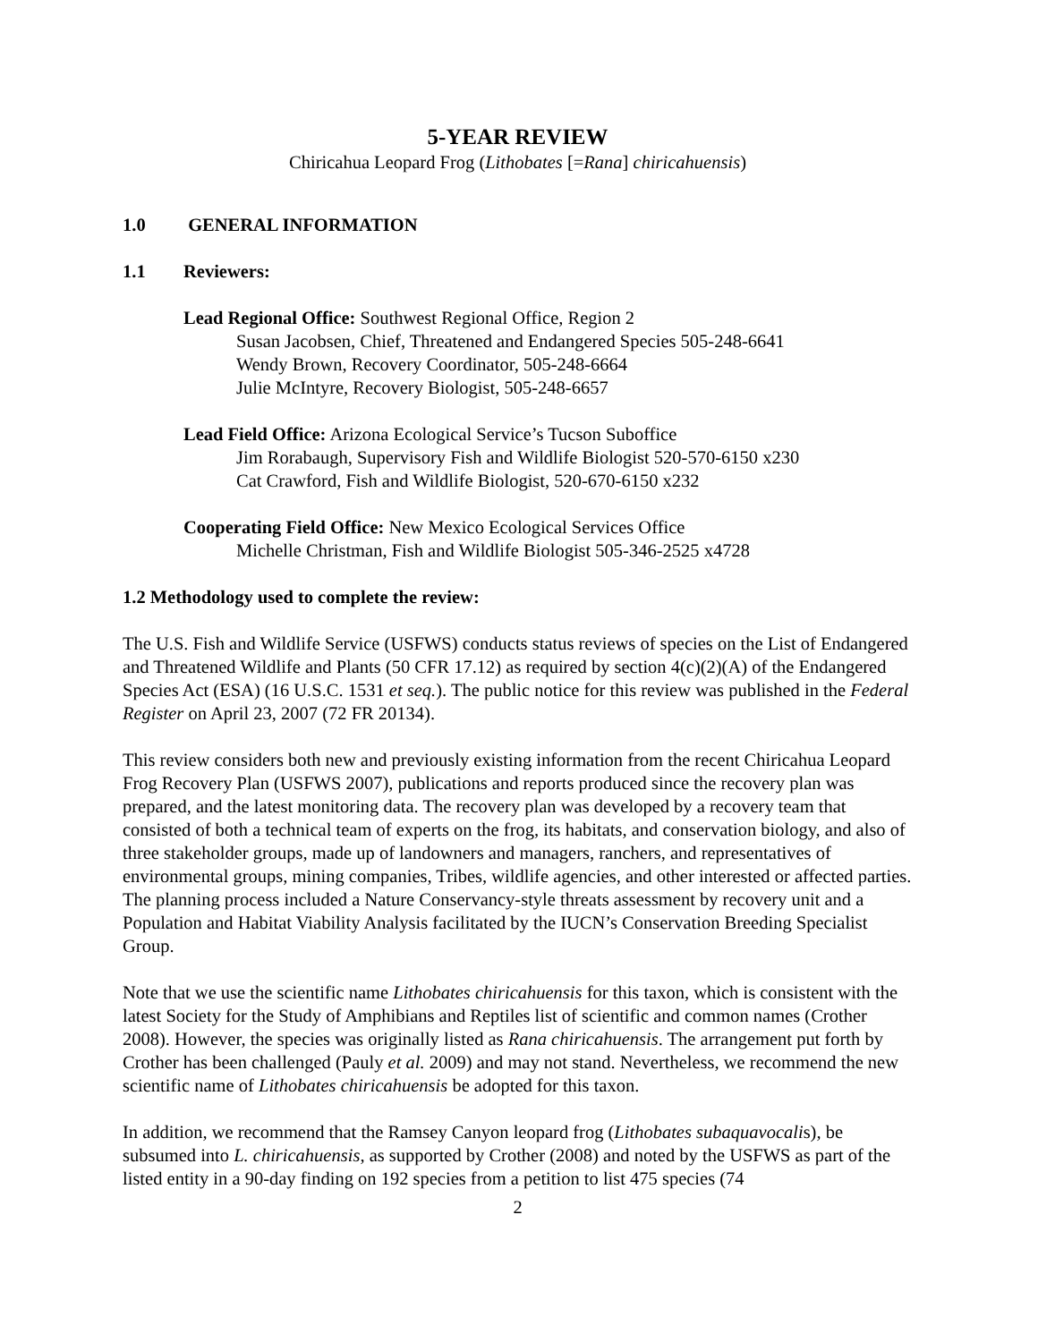5-YEAR REVIEW
Chiricahua Leopard Frog (Lithobates [=Rana] chiricahuensis)
1.0 GENERAL INFORMATION
1.1 Reviewers:
Lead Regional Office: Southwest Regional Office, Region 2
Susan Jacobsen, Chief, Threatened and Endangered Species 505-248-6641
Wendy Brown, Recovery Coordinator, 505-248-6664
Julie McIntyre, Recovery Biologist, 505-248-6657
Lead Field Office: Arizona Ecological Service’s Tucson Suboffice
Jim Rorabaugh, Supervisory Fish and Wildlife Biologist 520-570-6150 x230
Cat Crawford, Fish and Wildlife Biologist, 520-670-6150 x232
Cooperating Field Office: New Mexico Ecological Services Office
Michelle Christman, Fish and Wildlife Biologist 505-346-2525 x4728
1.2 Methodology used to complete the review:
The U.S. Fish and Wildlife Service (USFWS) conducts status reviews of species on the List of Endangered and Threatened Wildlife and Plants (50 CFR 17.12) as required by section 4(c)(2)(A) of the Endangered Species Act (ESA) (16 U.S.C. 1531 et seq.). The public notice for this review was published in the Federal Register on April 23, 2007 (72 FR 20134).
This review considers both new and previously existing information from the recent Chiricahua Leopard Frog Recovery Plan (USFWS 2007), publications and reports produced since the recovery plan was prepared, and the latest monitoring data. The recovery plan was developed by a recovery team that consisted of both a technical team of experts on the frog, its habitats, and conservation biology, and also of three stakeholder groups, made up of landowners and managers, ranchers, and representatives of environmental groups, mining companies, Tribes, wildlife agencies, and other interested or affected parties. The planning process included a Nature Conservancy-style threats assessment by recovery unit and a Population and Habitat Viability Analysis facilitated by the IUCN’s Conservation Breeding Specialist Group.
Note that we use the scientific name Lithobates chiricahuensis for this taxon, which is consistent with the latest Society for the Study of Amphibians and Reptiles list of scientific and common names (Crother 2008). However, the species was originally listed as Rana chiricahuensis. The arrangement put forth by Crother has been challenged (Pauly et al. 2009) and may not stand. Nevertheless, we recommend the new scientific name of Lithobates chiricahuensis be adopted for this taxon.
In addition, we recommend that the Ramsey Canyon leopard frog (Lithobates subaquavocalis), be subsumed into L. chiricahuensis, as supported by Crother (2008) and noted by the USFWS as part of the listed entity in a 90-day finding on 192 species from a petition to list 475 species (74
2